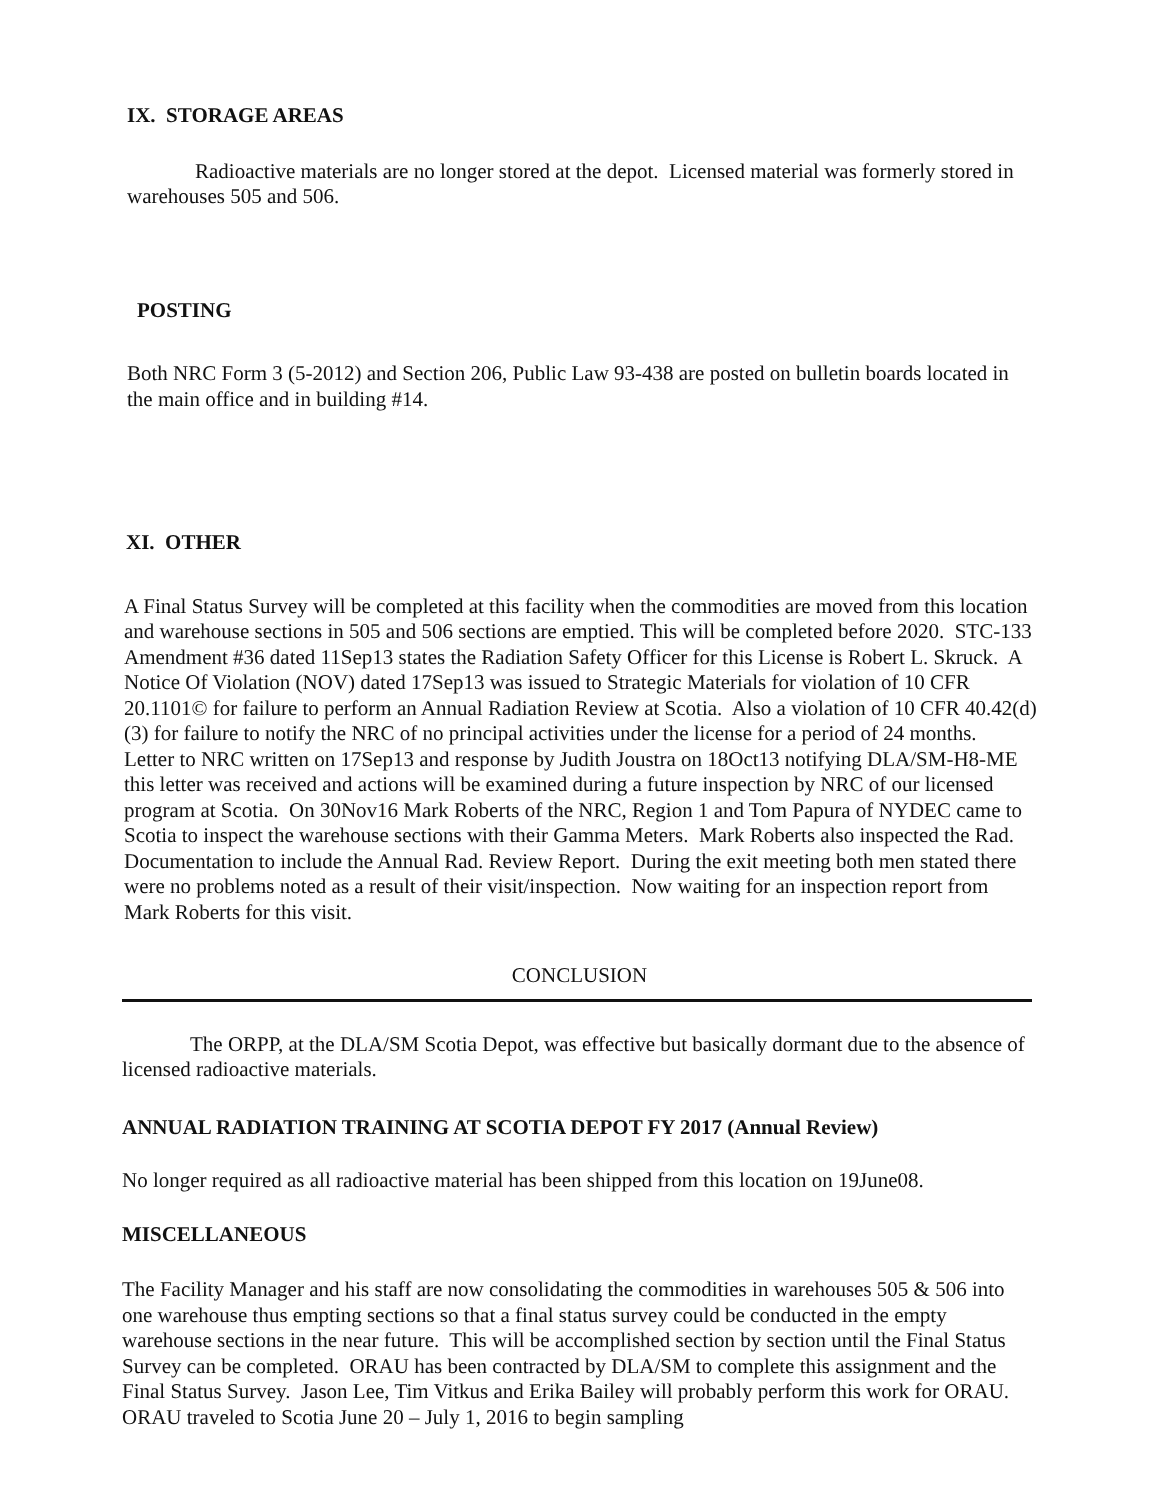IX. STORAGE AREAS
Radioactive materials are no longer stored at the depot. Licensed material was formerly stored in warehouses 505 and 506.
POSTING
Both NRC Form 3 (5-2012) and Section 206, Public Law 93-438 are posted on bulletin boards located in the main office and in building #14.
XI. OTHER
A Final Status Survey will be completed at this facility when the commodities are moved from this location and warehouse sections in 505 and 506 sections are emptied. This will be completed before 2020. STC-133 Amendment #36 dated 11Sep13 states the Radiation Safety Officer for this License is Robert L. Skruck. A Notice Of Violation (NOV) dated 17Sep13 was issued to Strategic Materials for violation of 10 CFR 20.1101© for failure to perform an Annual Radiation Review at Scotia. Also a violation of 10 CFR 40.42(d) (3) for failure to notify the NRC of no principal activities under the license for a period of 24 months. Letter to NRC written on 17Sep13 and response by Judith Joustra on 18Oct13 notifying DLA/SM-H8-ME this letter was received and actions will be examined during a future inspection by NRC of our licensed program at Scotia. On 30Nov16 Mark Roberts of the NRC, Region 1 and Tom Papura of NYDEC came to Scotia to inspect the warehouse sections with their Gamma Meters. Mark Roberts also inspected the Rad. Documentation to include the Annual Rad. Review Report. During the exit meeting both men stated there were no problems noted as a result of their visit/inspection. Now waiting for an inspection report from Mark Roberts for this visit.
CONCLUSION
The ORPP, at the DLA/SM Scotia Depot, was effective but basically dormant due to the absence of licensed radioactive materials.
ANNUAL RADIATION TRAINING AT SCOTIA DEPOT FY 2017 (Annual Review)
No longer required as all radioactive material has been shipped from this location on 19June08.
MISCELLANEOUS
The Facility Manager and his staff are now consolidating the commodities in warehouses 505 & 506 into one warehouse thus empting sections so that a final status survey could be conducted in the empty warehouse sections in the near future. This will be accomplished section by section until the Final Status Survey can be completed. ORAU has been contracted by DLA/SM to complete this assignment and the Final Status Survey. Jason Lee, Tim Vitkus and Erika Bailey will probably perform this work for ORAU. ORAU traveled to Scotia June 20 – July 1, 2016 to begin sampling